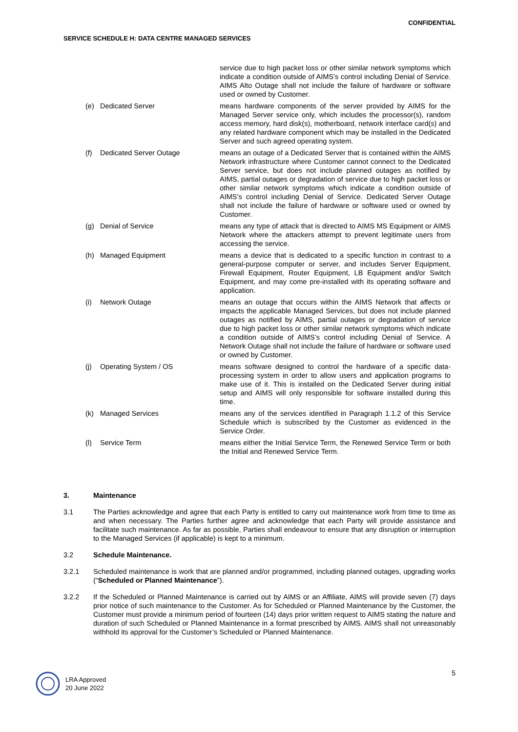CONFIDENTIAL
SERVICE SCHEDULE H: DATA CENTRE MANAGED SERVICES
service due to high packet loss or other similar network symptoms which indicate a condition outside of AIMS’s control including Denial of Service. AIMS Alto Outage shall not include the failure of hardware or software used or owned by Customer.
(e) Dedicated Server means hardware components of the server provided by AIMS for the Managed Server service only, which includes the processor(s), random access memory, hard disk(s), motherboard, network interface card(s) and any related hardware component which may be installed in the Dedicated Server and such agreed operating system.
(f) Dedicated Server Outage means an outage of a Dedicated Server that is contained within the AIMS Network infrastructure where Customer cannot connect to the Dedicated Server service, but does not include planned outages as notified by AIMS, partial outages or degradation of service due to high packet loss or other similar network symptoms which indicate a condition outside of AIMS’s control including Denial of Service. Dedicated Server Outage shall not include the failure of hardware or software used or owned by Customer.
(g) Denial of Service means any type of attack that is directed to AIMS MS Equipment or AIMS Network where the attackers attempt to prevent legitimate users from accessing the service.
(h) Managed Equipment means a device that is dedicated to a specific function in contrast to a general-purpose computer or server, and includes Server Equipment, Firewall Equipment, Router Equipment, LB Equipment and/or Switch Equipment, and may come pre-installed with its operating software and application.
(i) Network Outage means an outage that occurs within the AIMS Network that affects or impacts the applicable Managed Services, but does not include planned outages as notified by AIMS, partial outages or degradation of service due to high packet loss or other similar network symptoms which indicate a condition outside of AIMS’s control including Denial of Service. A Network Outage shall not include the failure of hardware or software used or owned by Customer.
(j) Operating System / OS means software designed to control the hardware of a specific data-processing system in order to allow users and application programs to make use of it. This is installed on the Dedicated Server during initial setup and AIMS will only responsible for software installed during this time.
(k) Managed Services means any of the services identified in Paragraph 1.1.2 of this Service Schedule which is subscribed by the Customer as evidenced in the Service Order.
(l) Service Term means either the Initial Service Term, the Renewed Service Term or both the Initial and Renewed Service Term.
3. Maintenance
3.1 The Parties acknowledge and agree that each Party is entitled to carry out maintenance work from time to time as and when necessary. The Parties further agree and acknowledge that each Party will provide assistance and facilitate such maintenance. As far as possible, Parties shall endeavour to ensure that any disruption or interruption to the Managed Services (if applicable) is kept to a minimum.
3.2 Schedule Maintenance.
3.2.1 Scheduled maintenance is work that are planned and/or programmed, including planned outages, upgrading works (“Scheduled or Planned Maintenance”).
3.2.2 If the Scheduled or Planned Maintenance is carried out by AIMS or an Affiliate, AIMS will provide seven (7) days prior notice of such maintenance to the Customer. As for Scheduled or Planned Maintenance by the Customer, the Customer must provide a minimum period of fourteen (14) days prior written request to AIMS stating the nature and duration of such Scheduled or Planned Maintenance in a format prescribed by AIMS. AIMS shall not unreasonably withhold its approval for the Customer’s Scheduled or Planned Maintenance.
5
LRA Approved
20 June 2022